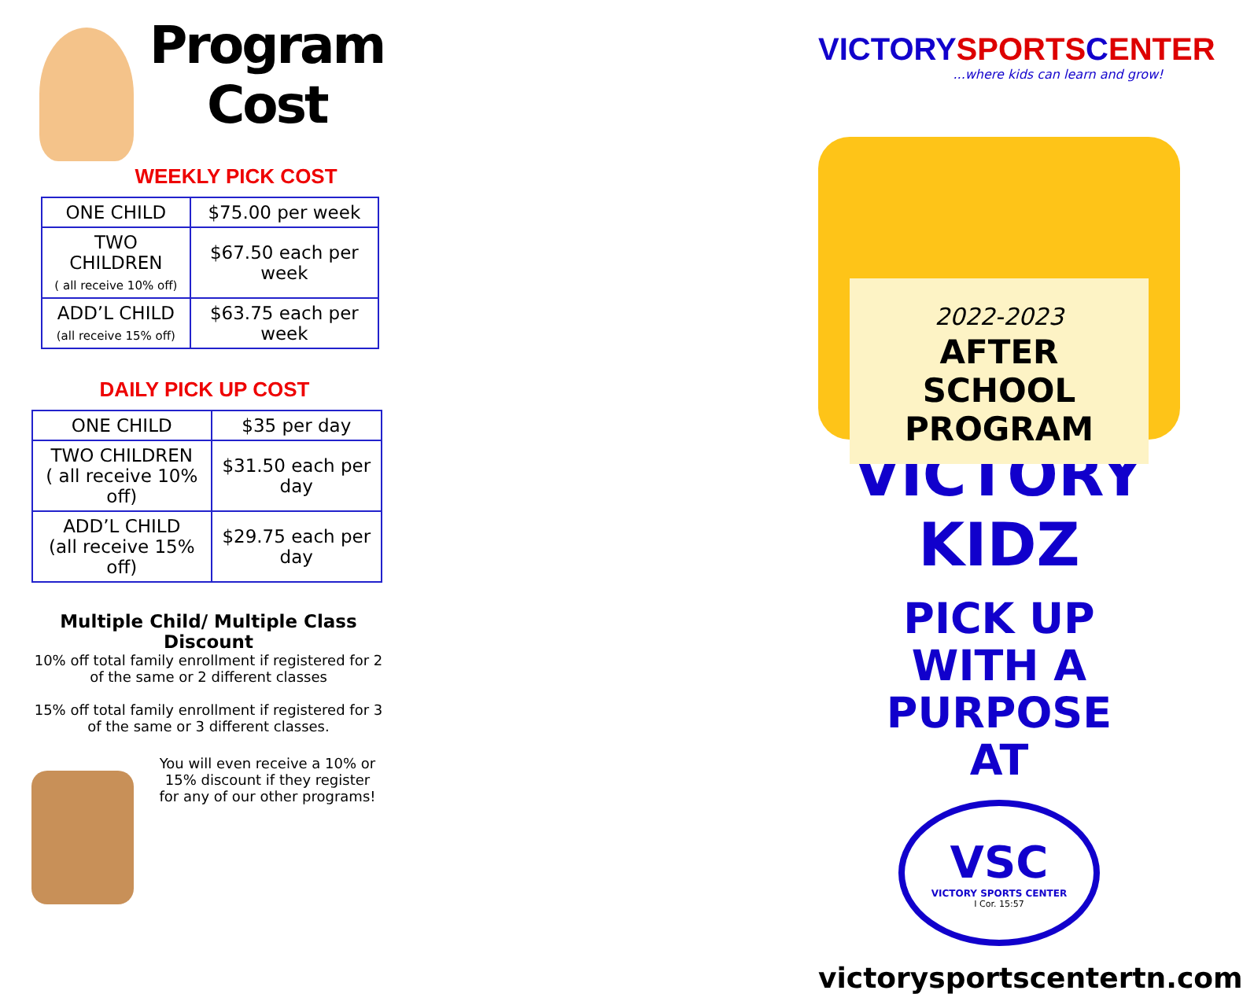Program
Cost
WEEKLY PICK COST
| ONE CHILD | $75.00 per week |
| TWO CHILDREN ( all receive 10% off) | $67.50 each per week |
| ADD’L CHILD (all receive 15% off) | $63.75 each per week |
DAILY PICK UP COST
| ONE CHILD | $35 per day |
| TWO CHILDREN ( all receive 10% off) | $31.50 each per day |
| ADD’L CHILD (all receive 15% off) | $29.75 each per day |
Multiple Child/ Multiple Class Discount
10% off total family enrollment if registered for 2 of the same or 2 different classes
15% off total family enrollment if registered for 3 of the same or 3 different classes.
You will even receive a 10% or 15% discount if they register for any of our other programs!
VICTORYSPORTSCENTER
...where kids can learn and grow!
2022-2023
AFTER SCHOOL
PROGRAM
VICTORY KIDZ
PICK UP
WITH A PURPOSE
AT
VSC
VICTORY SPORTS CENTER
I Cor. 15:57
victorysportscentertn.com